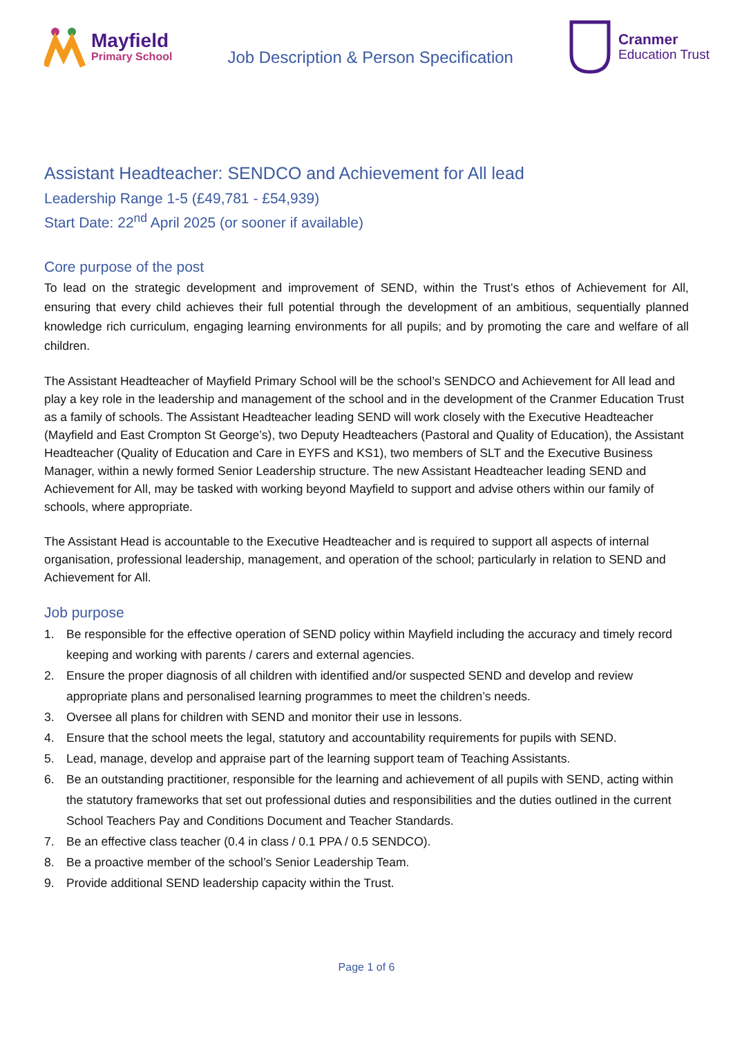Mayfield
Primary School
Job Description & Person Specification
Cranmer
Education Trust
Assistant Headteacher: SENDCO and Achievement for All lead
Leadership Range 1-5 (£49,781 - £54,939)
Start Date: 22<sup>nd</sup> April 2025 (or sooner if available)
Core purpose of the post
To lead on the strategic development and improvement of SEND, within the Trust’s ethos of Achievement for All, ensuring that every child achieves their full potential through the development of an ambitious, sequentially planned knowledge rich curriculum, engaging learning environments for all pupils; and by promoting the care and welfare of all children.
The Assistant Headteacher of Mayfield Primary School will be the school’s SENDCO and Achievement for All lead and play a key role in the leadership and management of the school and in the development of the Cranmer Education Trust as a family of schools. The Assistant Headteacher leading SEND will work closely with the Executive Headteacher (Mayfield and East Crompton St George’s), two Deputy Headteachers (Pastoral and Quality of Education), the Assistant Headteacher (Quality of Education and Care in EYFS and KS1), two members of SLT and the Executive Business Manager, within a newly formed Senior Leadership structure. The new Assistant Headteacher leading SEND and Achievement for All, may be tasked with working beyond Mayfield to support and advise others within our family of schools, where appropriate.
The Assistant Head is accountable to the Executive Headteacher and is required to support all aspects of internal organisation, professional leadership, management, and operation of the school; particularly in relation to SEND and Achievement for All.
Job purpose
1. Be responsible for the effective operation of SEND policy within Mayfield including the accuracy and timely record keeping and working with parents / carers and external agencies.
2. Ensure the proper diagnosis of all children with identified and/or suspected SEND and develop and review appropriate plans and personalised learning programmes to meet the children’s needs.
3. Oversee all plans for children with SEND and monitor their use in lessons.
4. Ensure that the school meets the legal, statutory and accountability requirements for pupils with SEND.
5. Lead, manage, develop and appraise part of the learning support team of Teaching Assistants.
6. Be an outstanding practitioner, responsible for the learning and achievement of all pupils with SEND, acting within the statutory frameworks that set out professional duties and responsibilities and the duties outlined in the current School Teachers Pay and Conditions Document and Teacher Standards.
7. Be an effective class teacher (0.4 in class / 0.1 PPA / 0.5 SENDCO).
8. Be a proactive member of the school’s Senior Leadership Team.
9. Provide additional SEND leadership capacity within the Trust.
Page 1 of 6